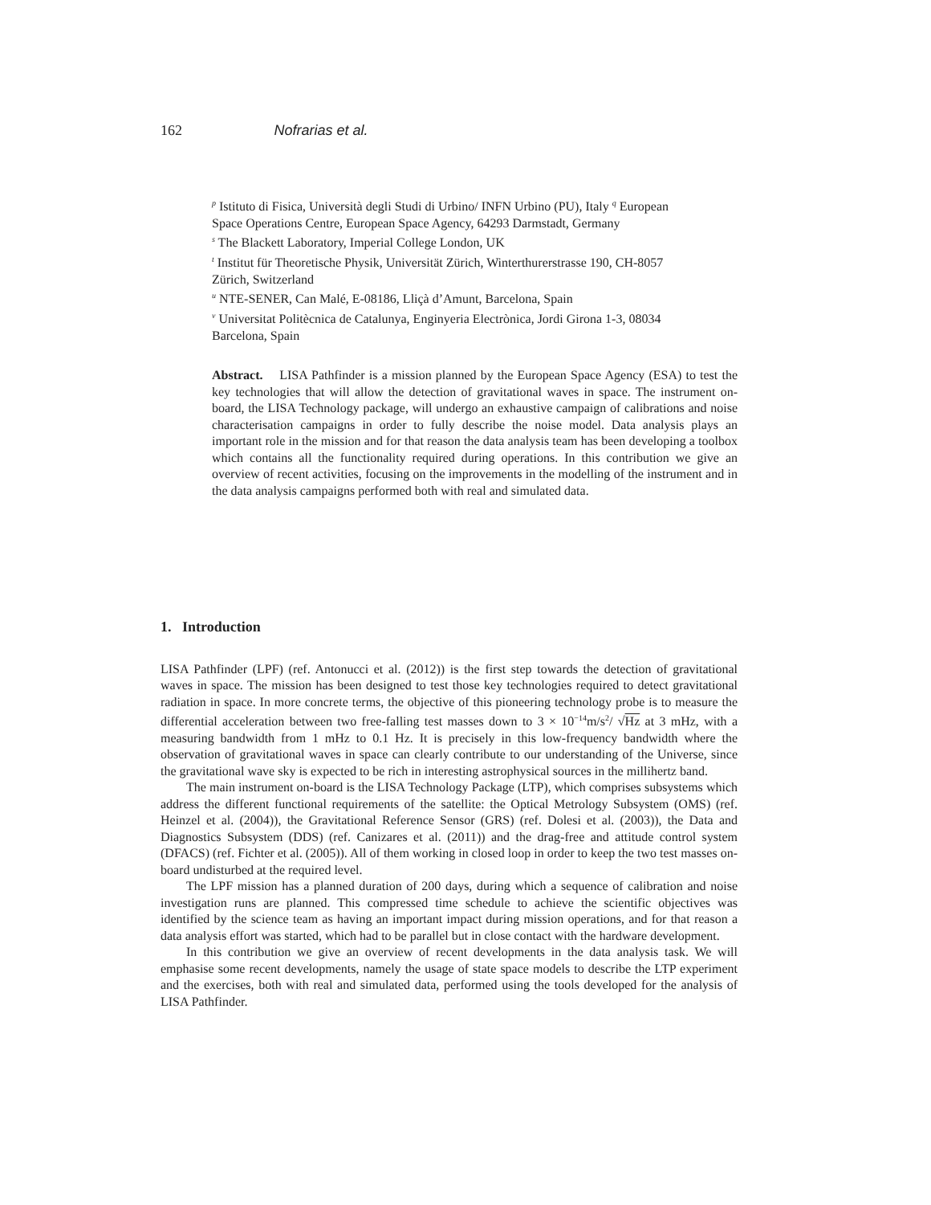162 Nofrarias et al.
<sup>p</sup> Istituto di Fisica, Università degli Studi di Urbino/ INFN Urbino (PU), Italy <sup>q</sup> European Space Operations Centre, European Space Agency, 64293 Darmstadt, Germany
<sup>s</sup> The Blackett Laboratory, Imperial College London, UK
<sup>t</sup> Institut für Theoretische Physik, Universität Zürich, Winterthurerstrasse 190, CH-8057 Zürich, Switzerland
<sup>u</sup> NTE-SENER, Can Malé, E-08186, Lliçà d’Amunt, Barcelona, Spain
<sup>v</sup> Universitat Politècnica de Catalunya, Enginyeria Electrònica, Jordi Girona 1-3, 08034 Barcelona, Spain
Abstract. LISA Pathfinder is a mission planned by the European Space Agency (ESA) to test the key technologies that will allow the detection of gravitational waves in space. The instrument on-board, the LISA Technology package, will undergo an exhaustive campaign of calibrations and noise characterisation campaigns in order to fully describe the noise model. Data analysis plays an important role in the mission and for that reason the data analysis team has been developing a toolbox which contains all the functionality required during operations. In this contribution we give an overview of recent activities, focusing on the improvements in the modelling of the instrument and in the data analysis campaigns performed both with real and simulated data.
1. Introduction
LISA Pathfinder (LPF) (ref. Antonucci et al. (2012)) is the first step towards the detection of gravitational waves in space. The mission has been designed to test those key technologies required to detect gravitational radiation in space. In more concrete terms, the objective of this pioneering technology probe is to measure the differential acceleration between two free-falling test masses down to 3 × 10<sup>−14</sup>m/s<sup>2</sup>/ √Hz at 3 mHz, with a measuring bandwidth from 1 mHz to 0.1 Hz. It is precisely in this low-frequency bandwidth where the observation of gravitational waves in space can clearly contribute to our understanding of the Universe, since the gravitational wave sky is expected to be rich in interesting astrophysical sources in the millihertz band.
The main instrument on-board is the LISA Technology Package (LTP), which comprises subsystems which address the different functional requirements of the satellite: the Optical Metrology Subsystem (OMS) (ref. Heinzel et al. (2004)), the Gravitational Reference Sensor (GRS) (ref. Dolesi et al. (2003)), the Data and Diagnostics Subsystem (DDS) (ref. Canizares et al. (2011)) and the drag-free and attitude control system (DFACS) (ref. Fichter et al. (2005)). All of them working in closed loop in order to keep the two test masses on-board undisturbed at the required level.
The LPF mission has a planned duration of 200 days, during which a sequence of calibration and noise investigation runs are planned. This compressed time schedule to achieve the scientific objectives was identified by the science team as having an important impact during mission operations, and for that reason a data analysis effort was started, which had to be parallel but in close contact with the hardware development.
In this contribution we give an overview of recent developments in the data analysis task. We will emphasise some recent developments, namely the usage of state space models to describe the LTP experiment and the exercises, both with real and simulated data, performed using the tools developed for the analysis of LISA Pathfinder.